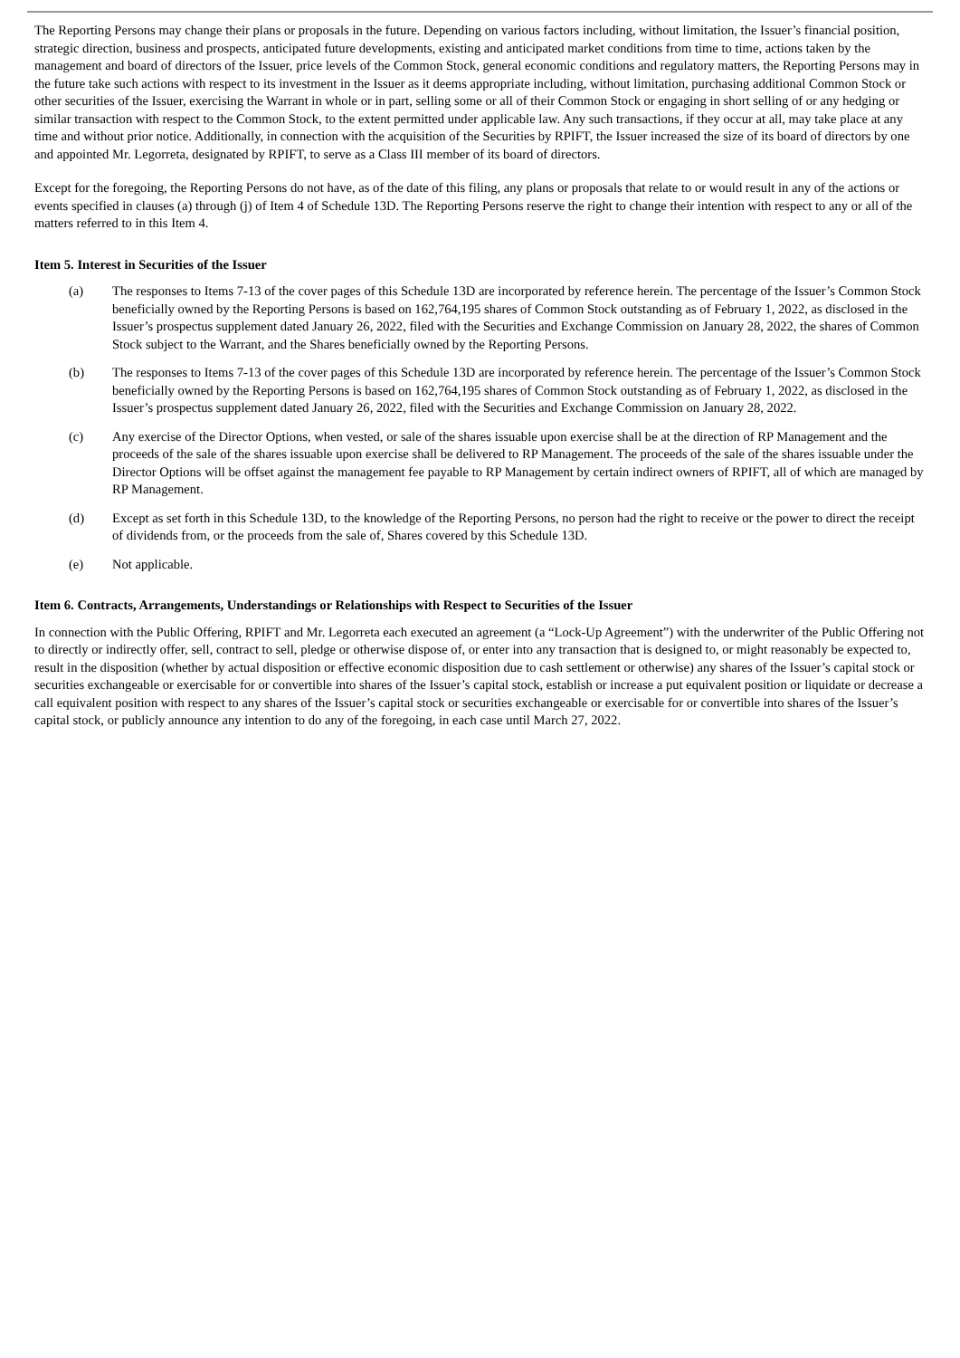The Reporting Persons may change their plans or proposals in the future. Depending on various factors including, without limitation, the Issuer’s financial position, strategic direction, business and prospects, anticipated future developments, existing and anticipated market conditions from time to time, actions taken by the management and board of directors of the Issuer, price levels of the Common Stock, general economic conditions and regulatory matters, the Reporting Persons may in the future take such actions with respect to its investment in the Issuer as it deems appropriate including, without limitation, purchasing additional Common Stock or other securities of the Issuer, exercising the Warrant in whole or in part, selling some or all of their Common Stock or engaging in short selling of or any hedging or similar transaction with respect to the Common Stock, to the extent permitted under applicable law. Any such transactions, if they occur at all, may take place at any time and without prior notice. Additionally, in connection with the acquisition of the Securities by RPIFT, the Issuer increased the size of its board of directors by one and appointed Mr. Legorreta, designated by RPIFT, to serve as a Class III member of its board of directors.
Except for the foregoing, the Reporting Persons do not have, as of the date of this filing, any plans or proposals that relate to or would result in any of the actions or events specified in clauses (a) through (j) of Item 4 of Schedule 13D. The Reporting Persons reserve the right to change their intention with respect to any or all of the matters referred to in this Item 4.
Item 5. Interest in Securities of the Issuer
(a) The responses to Items 7-13 of the cover pages of this Schedule 13D are incorporated by reference herein. The percentage of the Issuer’s Common Stock beneficially owned by the Reporting Persons is based on 162,764,195 shares of Common Stock outstanding as of February 1, 2022, as disclosed in the Issuer’s prospectus supplement dated January 26, 2022, filed with the Securities and Exchange Commission on January 28, 2022, the shares of Common Stock subject to the Warrant, and the Shares beneficially owned by the Reporting Persons.
(b) The responses to Items 7-13 of the cover pages of this Schedule 13D are incorporated by reference herein. The percentage of the Issuer’s Common Stock beneficially owned by the Reporting Persons is based on 162,764,195 shares of Common Stock outstanding as of February 1, 2022, as disclosed in the Issuer’s prospectus supplement dated January 26, 2022, filed with the Securities and Exchange Commission on January 28, 2022.
(c) Any exercise of the Director Options, when vested, or sale of the shares issuable upon exercise shall be at the direction of RP Management and the proceeds of the sale of the shares issuable upon exercise shall be delivered to RP Management. The proceeds of the sale of the shares issuable under the Director Options will be offset against the management fee payable to RP Management by certain indirect owners of RPIFT, all of which are managed by RP Management.
(d) Except as set forth in this Schedule 13D, to the knowledge of the Reporting Persons, no person had the right to receive or the power to direct the receipt of dividends from, or the proceeds from the sale of, Shares covered by this Schedule 13D.
(e) Not applicable.
Item 6. Contracts, Arrangements, Understandings or Relationships with Respect to Securities of the Issuer
In connection with the Public Offering, RPIFT and Mr. Legorreta each executed an agreement (a “Lock-Up Agreement”) with the underwriter of the Public Offering not to directly or indirectly offer, sell, contract to sell, pledge or otherwise dispose of, or enter into any transaction that is designed to, or might reasonably be expected to, result in the disposition (whether by actual disposition or effective economic disposition due to cash settlement or otherwise) any shares of the Issuer’s capital stock or securities exchangeable or exercisable for or convertible into shares of the Issuer’s capital stock, establish or increase a put equivalent position or liquidate or decrease a call equivalent position with respect to any shares of the Issuer’s capital stock or securities exchangeable or exercisable for or convertible into shares of the Issuer’s capital stock, or publicly announce any intention to do any of the foregoing, in each case until March 27, 2022.